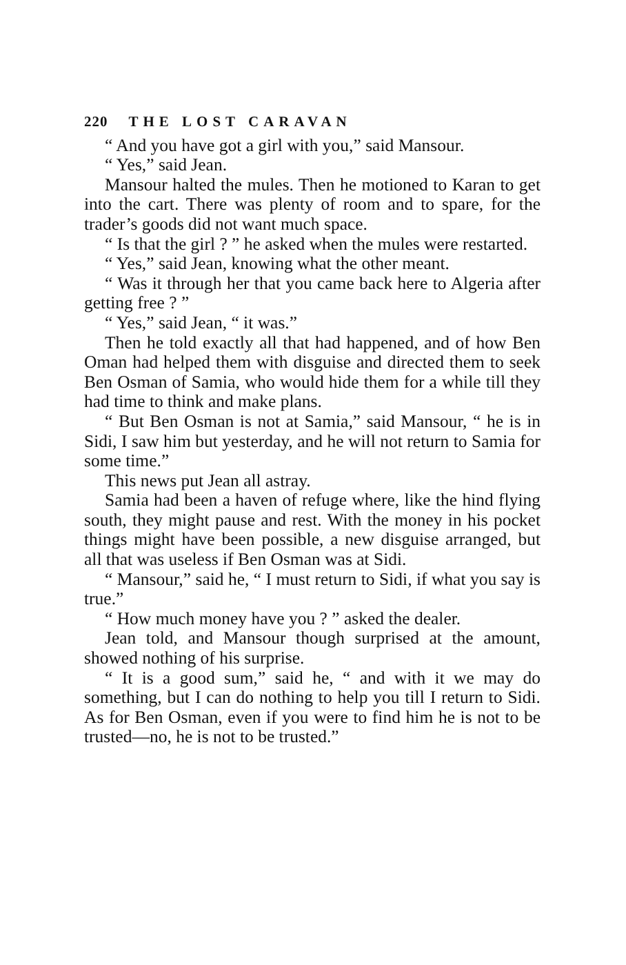220 THE LOST CARAVAN
“ And you have got a girl with you,” said Mansour.
“ Yes,” said Jean.
Mansour halted the mules. Then he motioned to Karan to get into the cart. There was plenty of room and to spare, for the trader’s goods did not want much space.
“ Is that the girl ? ” he asked when the mules were restarted.
“ Yes,” said Jean, knowing what the other meant.
“ Was it through her that you came back here to Algeria after getting free ? ”
“ Yes,” said Jean, “ it was.”
Then he told exactly all that had happened, and of how Ben Oman had helped them with disguise and directed them to seek Ben Osman of Samia, who would hide them for a while till they had time to think and make plans.
“ But Ben Osman is not at Samia,” said Mansour, “ he is in Sidi, I saw him but yesterday, and he will not return to Samia for some time.”
This news put Jean all astray.
Samia had been a haven of refuge where, like the hind flying south, they might pause and rest. With the money in his pocket things might have been possible, a new disguise arranged, but all that was useless if Ben Osman was at Sidi.
“ Mansour,” said he, “ I must return to Sidi, if what you say is true.”
“ How much money have you ? ” asked the dealer.
Jean told, and Mansour though surprised at the amount, showed nothing of his surprise.
“ It is a good sum,” said he, “ and with it we may do something, but I can do nothing to help you till I return to Sidi. As for Ben Osman, even if you were to find him he is not to be trusted—no, he is not to be trusted.”